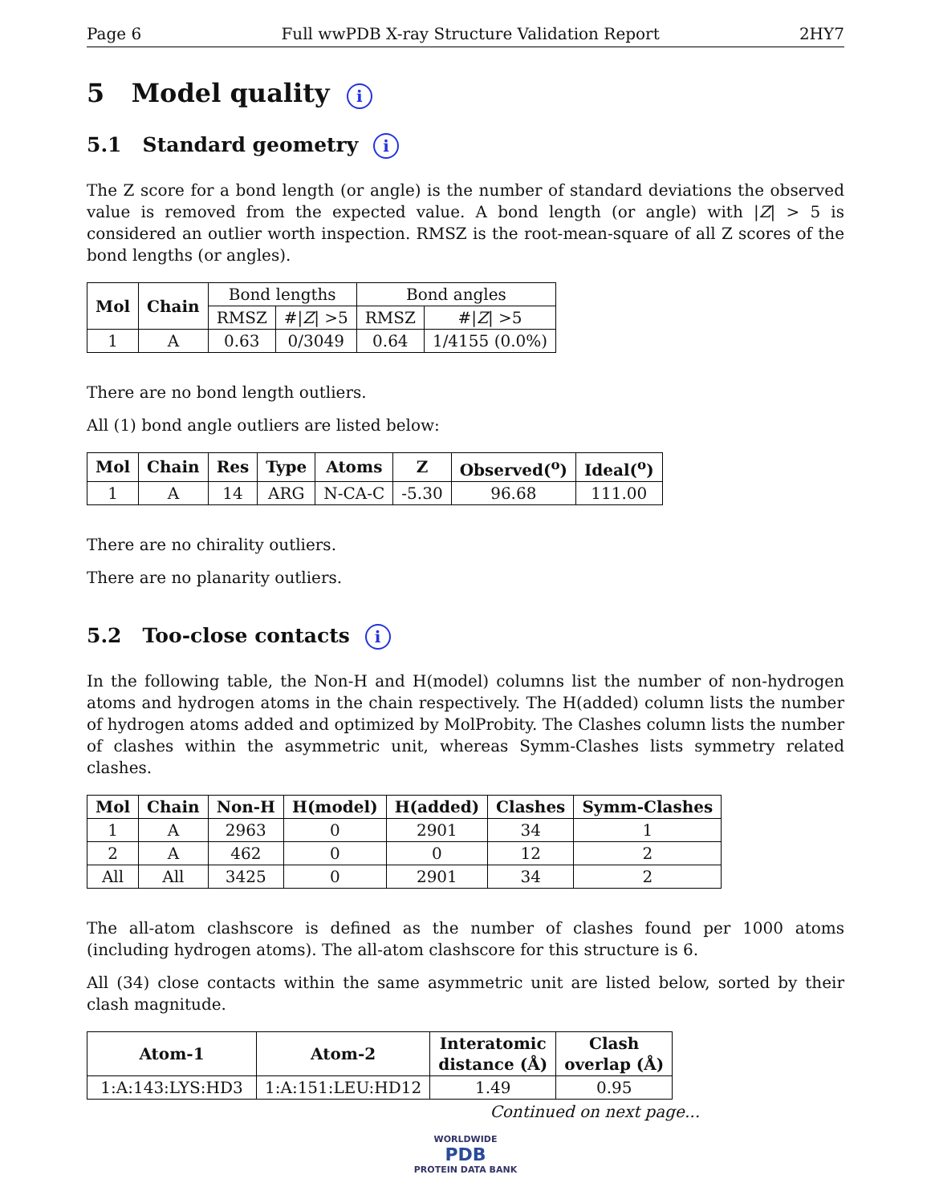Page 6 Full wwPDB X-ray Structure Validation Report 2HY7
5 Model quality i
5.1 Standard geometry i
The Z score for a bond length (or angle) is the number of standard deviations the observed value is removed from the expected value. A bond length (or angle) with |Z| > 5 is considered an outlier worth inspection. RMSZ is the root-mean-square of all Z scores of the bond lengths (or angles).
| Mol | Chain | Bond lengths | | Bond angles | |
| --- | --- | --- | --- | --- | --- |
| | | RMSZ | #/ Z / >5 | RMSZ | #/ Z / >5 |
| 1 | A | 0.63 | 0/3049 | 0.64 | 1/4155 (0.0%) |
There are no bond length outliers.
All (1) bond angle outliers are listed below:
| Mol | Chain | Res | Type | Atoms | Z | Observed(<sup>o</sup>) | Ideal(<sup>o</sup>) |
| --- | --- | --- | --- | --- | --- | --- | --- |
| 1 | A | 14 | ARG | N-CA-C | -5.30 | 96.68 | 111.00 |
There are no chirality outliers.
There are no planarity outliers.
5.2 Too-close contacts i
In the following table, the Non-H and H(model) columns list the number of non-hydrogen atoms and hydrogen atoms in the chain respectively. The H(added) column lists the number of hydrogen atoms added and optimized by MolProbity. The Clashes column lists the number of clashes within the asymmetric unit, whereas Symm-Clashes lists symmetry related clashes.
| Mol | Chain | Non-H | H(model) | H(added) | Clashes | Symm-Clashes |
| --- | --- | --- | --- | --- | --- | --- |
| 1 | A | 2963 | 0 | 2901 | 34 | 1 |
| 2 | A | 462 | 0 | 0 | 12 | 2 |
| All | All | 3425 | 0 | 2901 | 34 | 2 |
The all-atom clashscore is defined as the number of clashes found per 1000 atoms (including hydrogen atoms). The all-atom clashscore for this structure is 6.
All (34) close contacts within the same asymmetric unit are listed below, sorted by their clash magnitude.
| Atom-1 | Atom-2 | Interatomic distance (Å) | Clash overlap (Å) |
| --- | --- | --- | --- |
| 1:A:143:LYS:HD3 | 1:A:151:LEU:HD12 | 1.49 | 0.95 |
Continued on next page...
WORLDWIDE
PDB
PROTEIN DATA BANK